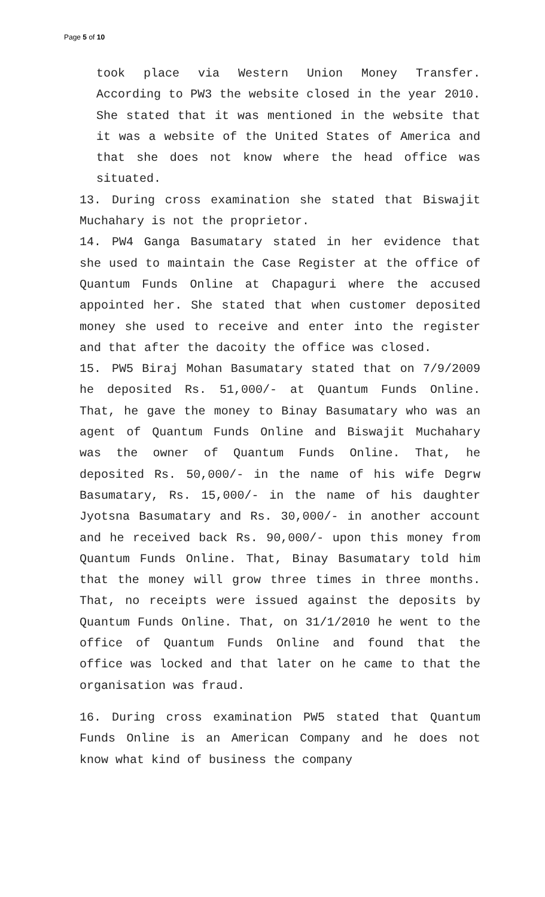Page 5 of 10
took place via Western Union Money Transfer. According to PW3 the website closed in the year 2010. She stated that it was mentioned in the website that it was a website of the United States of America and that she does not know where the head office was situated.
13. During cross examination she stated that Biswajit Muchahary is not the proprietor.
14. PW4 Ganga Basumatary stated in her evidence that she used to maintain the Case Register at the office of Quantum Funds Online at Chapaguri where the accused appointed her. She stated that when customer deposited money she used to receive and enter into the register and that after the dacoity the office was closed.
15. PW5 Biraj Mohan Basumatary stated that on 7/9/2009 he deposited Rs. 51,000/- at Quantum Funds Online. That, he gave the money to Binay Basumatary who was an agent of Quantum Funds Online and Biswajit Muchahary was the owner of Quantum Funds Online. That, he deposited Rs. 50,000/- in the name of his wife Degrw Basumatary, Rs. 15,000/- in the name of his daughter Jyotsna Basumatary and Rs. 30,000/- in another account and he received back Rs. 90,000/- upon this money from Quantum Funds Online. That, Binay Basumatary told him that the money will grow three times in three months. That, no receipts were issued against the deposits by Quantum Funds Online. That, on 31/1/2010 he went to the office of Quantum Funds Online and found that the office was locked and that later on he came to that the organisation was fraud.
16. During cross examination PW5 stated that Quantum Funds Online is an American Company and he does not know what kind of business the company